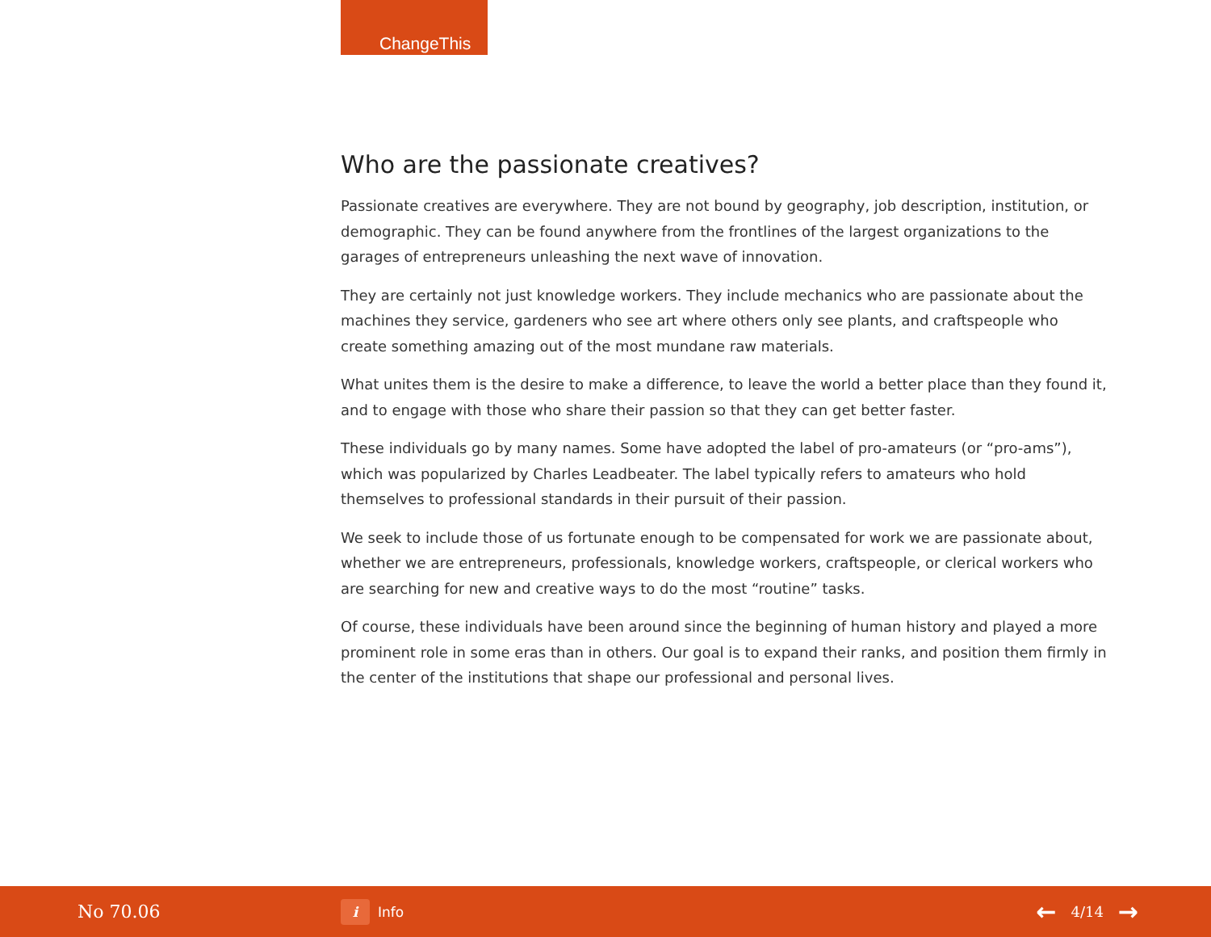ChangeThis
Who are the passionate creatives?
Passionate creatives are everywhere. They are not bound by geography, job description, institution, or demographic. They can be found anywhere from the frontlines of the largest organizations to the garages of entrepreneurs unleashing the next wave of innovation.
They are certainly not just knowledge workers. They include mechanics who are passionate about the machines they service, gardeners who see art where others only see plants, and craftspeople who create something amazing out of the most mundane raw materials.
What unites them is the desire to make a difference, to leave the world a better place than they found it, and to engage with those who share their passion so that they can get better faster.
These individuals go by many names. Some have adopted the label of pro-amateurs (or “pro-ams”), which was popularized by Charles Leadbeater. The label typically refers to amateurs who hold themselves to professional standards in their pursuit of their passion.
We seek to include those of us fortunate enough to be compensated for work we are passionate about, whether we are entrepreneurs, professionals, knowledge workers, craftspeople, or clerical workers who are searching for new and creative ways to do the most “routine” tasks.
Of course, these individuals have been around since the beginning of human history and played a more prominent role in some eras than in others. Our goal is to expand their ranks, and position them firmly in the center of the institutions that shape our professional and personal lives.
No 70.06
i Info
← 4/14 →